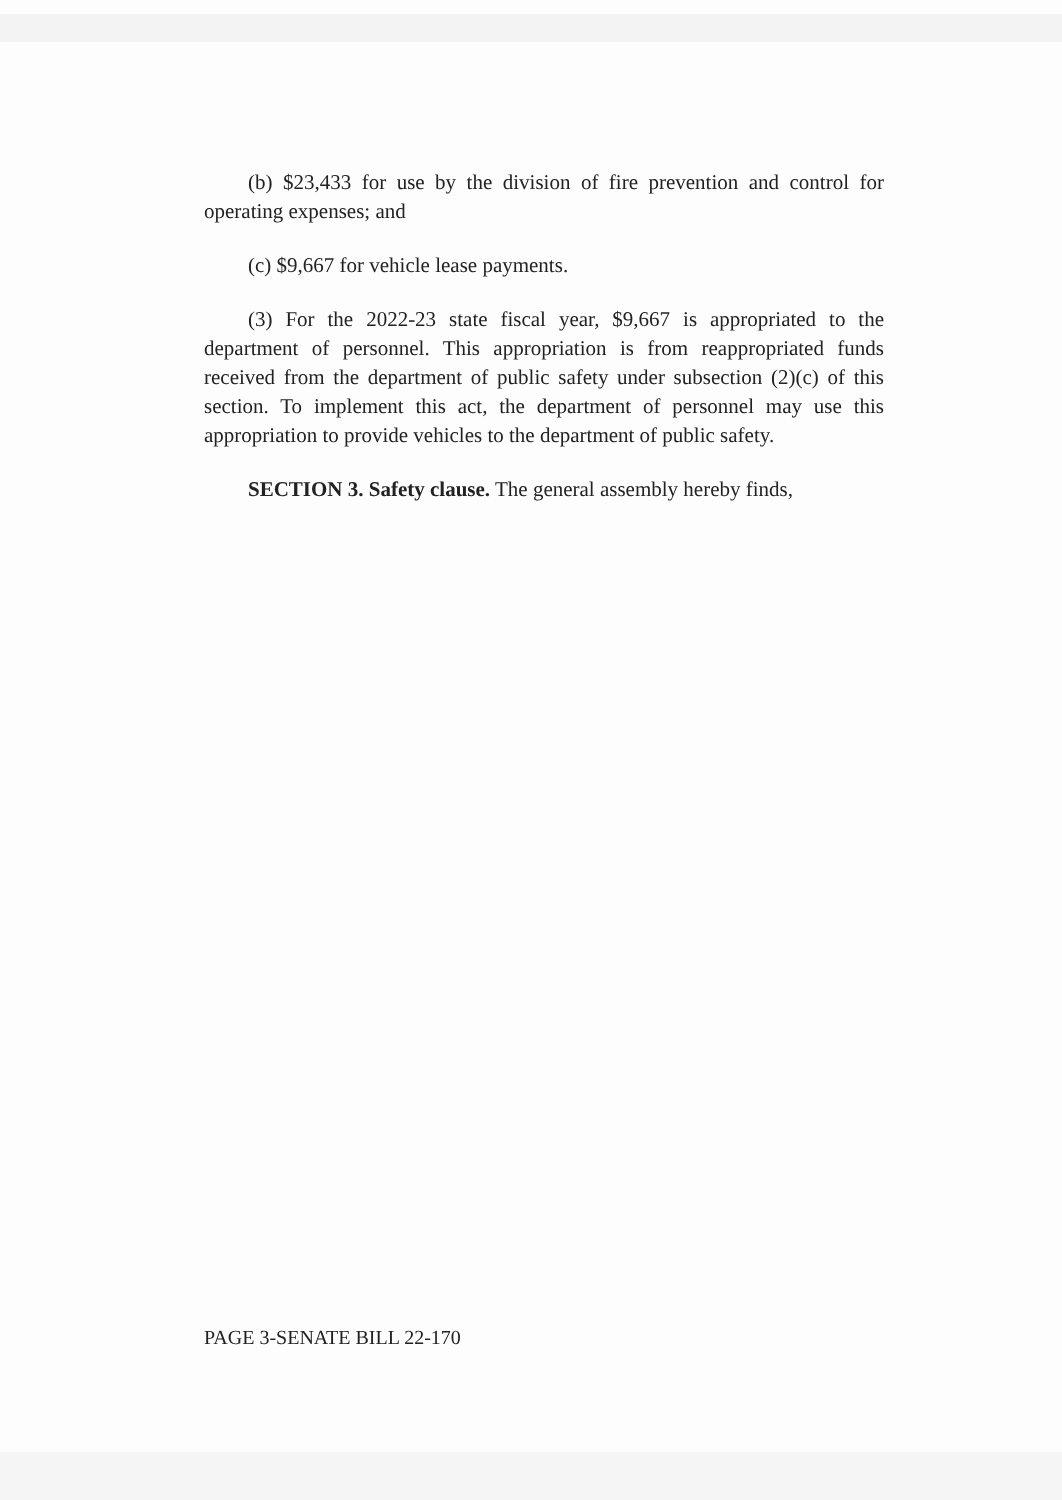(b) $23,433 for use by the division of fire prevention and control for operating expenses; and
(c) $9,667 for vehicle lease payments.
(3) For the 2022-23 state fiscal year, $9,667 is appropriated to the department of personnel. This appropriation is from reappropriated funds received from the department of public safety under subsection (2)(c) of this section. To implement this act, the department of personnel may use this appropriation to provide vehicles to the department of public safety.
SECTION 3. Safety clause. The general assembly hereby finds,
PAGE 3-SENATE BILL 22-170